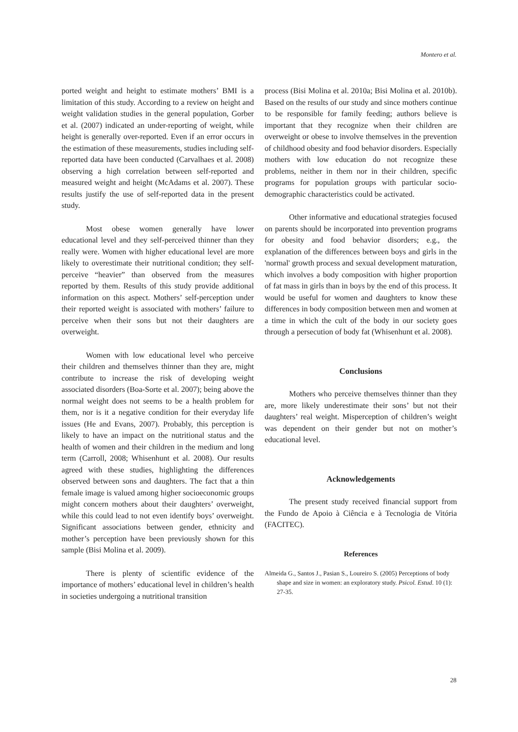Montero et al.
ported weight and height to estimate mothers’ BMI is a limitation of this study. According to a review on height and weight validation studies in the general population, Gorber et al. (2007) indicated an under-reporting of weight, while height is generally over-reported. Even if an error occurs in the estimation of these measurements, studies including self-reported data have been conducted (Carvalhaes et al. 2008) observing a high correlation between self-reported and measured weight and height (McAdams et al. 2007). These results justify the use of self-reported data in the present study.
Most obese women generally have lower educational level and they self-perceived thinner than they really were. Women with higher educational level are more likely to overestimate their nutritional condition; they self-perceive “heavier” than observed from the measures reported by them. Results of this study provide additional information on this aspect. Mothers’ self-perception under their reported weight is associated with mothers’ failure to perceive when their sons but not their daughters are overweight.
Women with low educational level who perceive their children and themselves thinner than they are, might contribute to increase the risk of developing weight associated disorders (Boa-Sorte et al. 2007); being above the normal weight does not seems to be a health problem for them, nor is it a negative condition for their everyday life issues (He and Evans, 2007). Probably, this perception is likely to have an impact on the nutritional status and the health of women and their children in the medium and long term (Carroll, 2008; Whisenhunt et al. 2008). Our results agreed with these studies, highlighting the differences observed between sons and daughters. The fact that a thin female image is valued among higher socioeconomic groups might concern mothers about their daughters’ overweight, while this could lead to not even identify boys’ overweight. Significant associations between gender, ethnicity and mother’s perception have been previously shown for this sample (Bisi Molina et al. 2009).
There is plenty of scientific evidence of the importance of mothers’ educational level in children’s health in societies undergoing a nutritional transition
process (Bisi Molina et al. 2010a; Bisi Molina et al. 2010b). Based on the results of our study and since mothers continue to be responsible for family feeding; authors believe is important that they recognize when their children are overweight or obese to involve themselves in the prevention of childhood obesity and food behavior disorders. Especially mothers with low education do not recognize these problems, neither in them nor in their children, specific programs for population groups with particular socio-demographic characteristics could be activated.
Other informative and educational strategies focused on parents should be incorporated into prevention programs for obesity and food behavior disorders; e.g., the explanation of the differences between boys and girls in the 'normal' growth process and sexual development maturation, which involves a body composition with higher proportion of fat mass in girls than in boys by the end of this process. It would be useful for women and daughters to know these differences in body composition between men and women at a time in which the cult of the body in our society goes through a persecution of body fat (Whisenhunt et al. 2008).
Conclusions
Mothers who perceive themselves thinner than they are, more likely underestimate their sons’ but not their daughters’ real weight. Misperception of children’s weight was dependent on their gender but not on mother’s educational level.
Acknowledgements
The present study received financial support from the Fundo de Apoio à Ciência e à Tecnologia de Vitória (FACITEC).
References
Almeida G., Santos J., Pasian S., Loureiro S. (2005) Perceptions of body shape and size in women: an exploratory study. Psicol. Estud. 10 (1): 27-35.
28